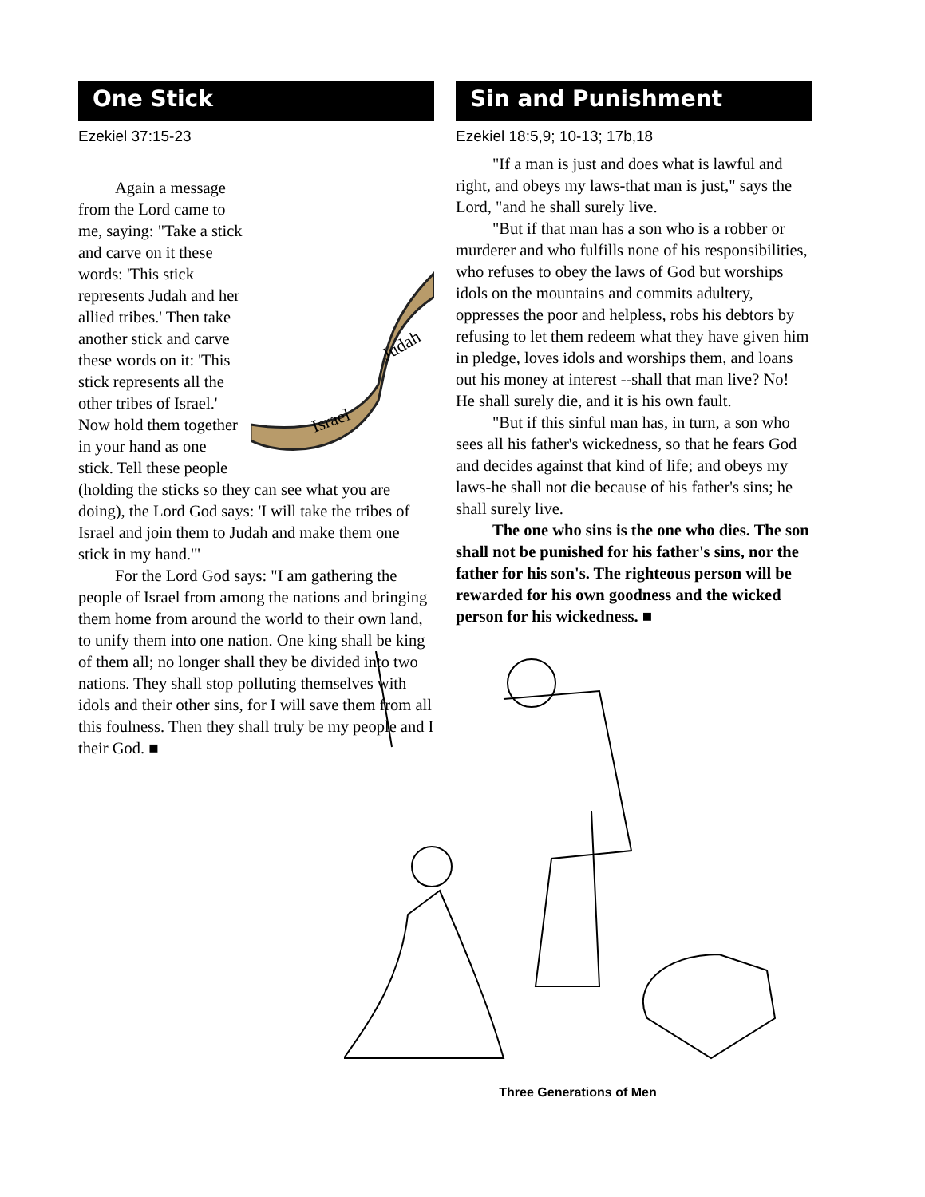One Stick
Ezekiel 37:15-23
Israel
Judah
Again a message from the Lord came to me, saying: "Take a stick and carve on it these words: 'This stick represents Judah and her allied tribes.' Then take another stick and carve these words on it: 'This stick represents all the other tribes of Israel.' Now hold them together in your hand as one stick. Tell these people (holding the sticks so they can see what you are doing), the Lord God says: 'I will take the tribes of Israel and join them to Judah and make them one stick in my hand.'"
For the Lord God says: "I am gathering the people of Israel from among the nations and bringing them home from around the world to their own land, to unify them into one nation. One king shall be king of them all; no longer shall they be divided into two nations. They shall stop polluting themselves with idols and their other sins, for I will save them from all this foulness. Then they shall truly be my people and I their God. ■
Sin and Punishment
Ezekiel 18:5,9; 10-13; 17b,18
"If a man is just and does what is lawful and right, and obeys my laws-that man is just," says the Lord, "and he shall surely live.
"But if that man has a son who is a robber or murderer and who fulfills none of his responsibilities, who refuses to obey the laws of God but worships idols on the mountains and commits adultery, oppresses the poor and helpless, robs his debtors by refusing to let them redeem what they have given him in pledge, loves idols and worships them, and loans out his money at interest --shall that man live? No! He shall surely die, and it is his own fault.
"But if this sinful man has, in turn, a son who sees all his father's wickedness, so that he fears God and decides against that kind of life; and obeys my laws-he shall not die because of his father's sins; he shall surely live.
The one who sins is the one who dies. The son shall not be punished for his father's sins, nor the father for his son's. The righteous person will be rewarded for his own goodness and the wicked person for his wickedness. ■
Three Generations of Men